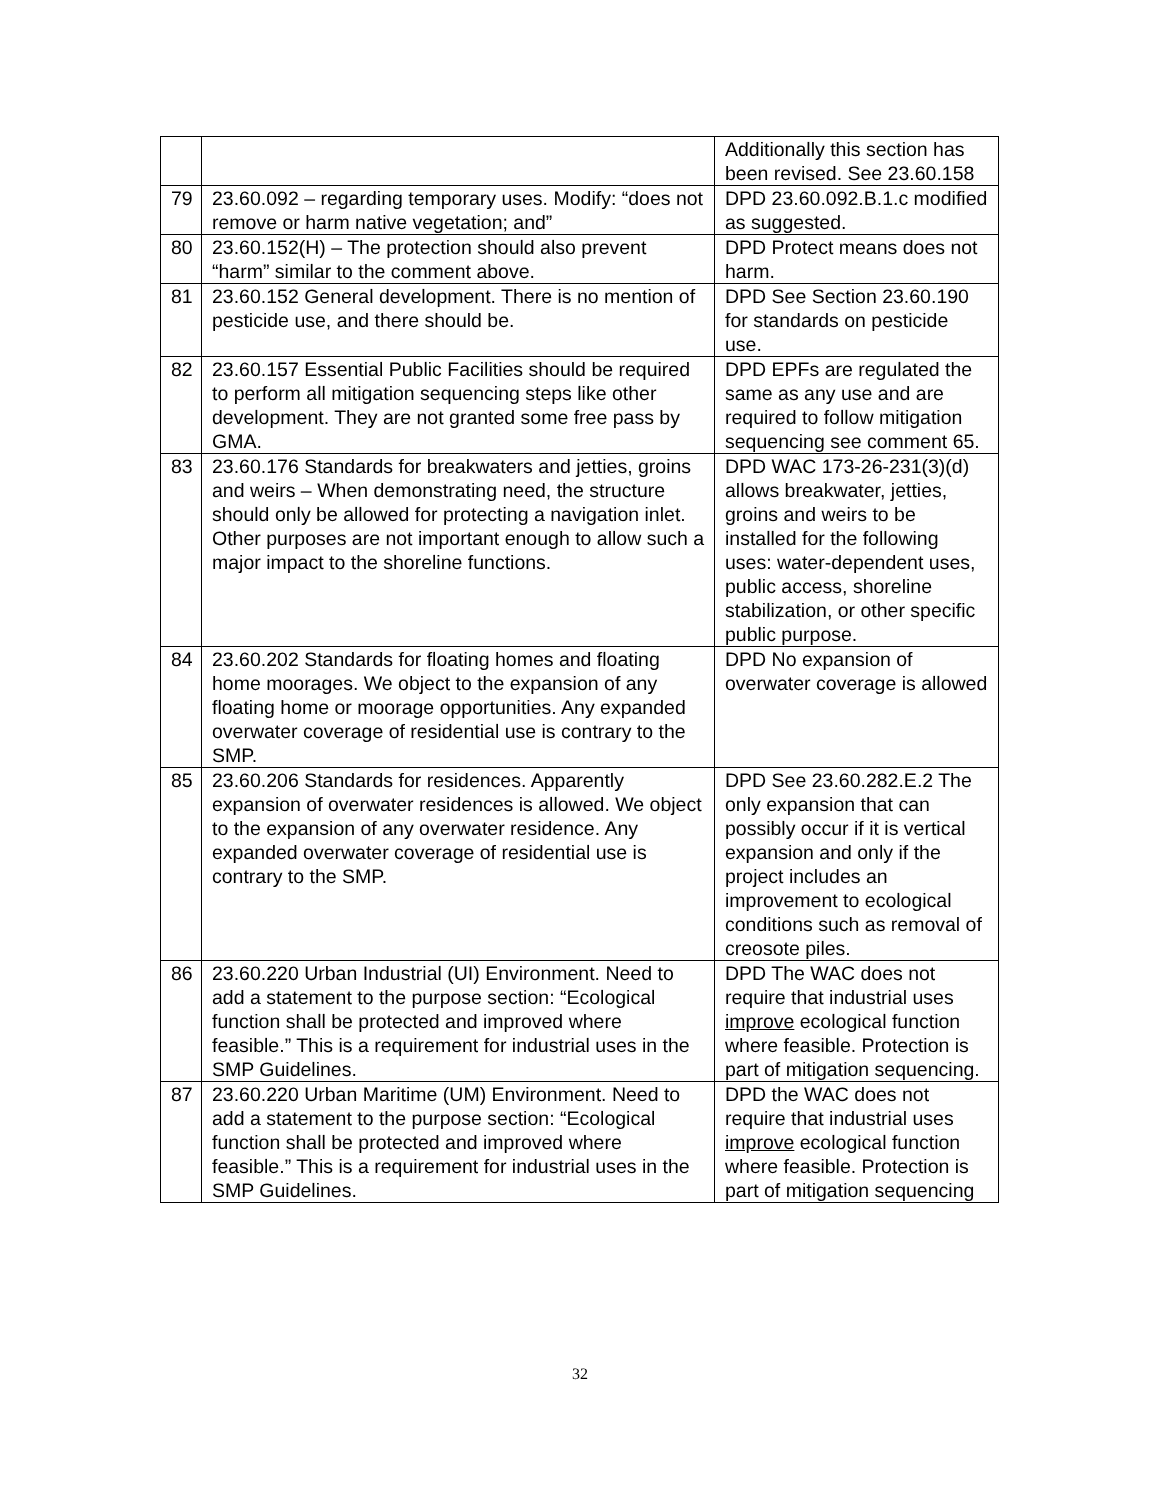| | | Additionally this section has been revised. See 23.60.158 |
| 79 | 23.60.092 – regarding temporary uses. Modify: “does not remove or harm native vegetation; and” | DPD 23.60.092.B.1.c modified as suggested. |
| 80 | 23.60.152(H) – The protection should also prevent “harm” similar to the comment above. | DPD Protect means does not harm. |
| 81 | 23.60.152 General development. There is no mention of pesticide use, and there should be. | DPD See Section 23.60.190 for standards on pesticide use. |
| 82 | 23.60.157 Essential Public Facilities should be required to perform all mitigation sequencing steps like other development. They are not granted some free pass by GMA. | DPD EPFs are regulated the same as any use and are required to follow mitigation sequencing see comment 65. |
| 83 | 23.60.176 Standards for breakwaters and jetties, groins and weirs – When demonstrating need, the structure should only be allowed for protecting a navigation inlet. Other purposes are not important enough to allow such a major impact to the shoreline functions. | DPD WAC 173-26-231(3)(d) allows breakwater, jetties, groins and weirs to be installed for the following uses: water-dependent uses, public access, shoreline stabilization, or other specific public purpose. |
| 84 | 23.60.202 Standards for floating homes and floating home moorages. We object to the expansion of any floating home or moorage opportunities. Any expanded overwater coverage of residential use is contrary to the SMP. | DPD No expansion of overwater coverage is allowed |
| 85 | 23.60.206 Standards for residences. Apparently expansion of overwater residences is allowed. We object to the expansion of any overwater residence. Any expanded overwater coverage of residential use is contrary to the SMP. | DPD See 23.60.282.E.2 The only expansion that can possibly occur if it is vertical expansion and only if the project includes an improvement to ecological conditions such as removal of creosote piles. |
| 86 | 23.60.220 Urban Industrial (UI) Environment. Need to add a statement to the purpose section: “Ecological function shall be protected and improved where feasible.” This is a requirement for industrial uses in the SMP Guidelines. | DPD The WAC does not require that industrial uses improve ecological function where feasible. Protection is part of mitigation sequencing. |
| 87 | 23.60.220 Urban Maritime (UM) Environment. Need to add a statement to the purpose section: “Ecological function shall be protected and improved where feasible.” This is a requirement for industrial uses in the SMP Guidelines. | DPD the WAC does not require that industrial uses improve ecological function where feasible. Protection is part of mitigation sequencing |
32